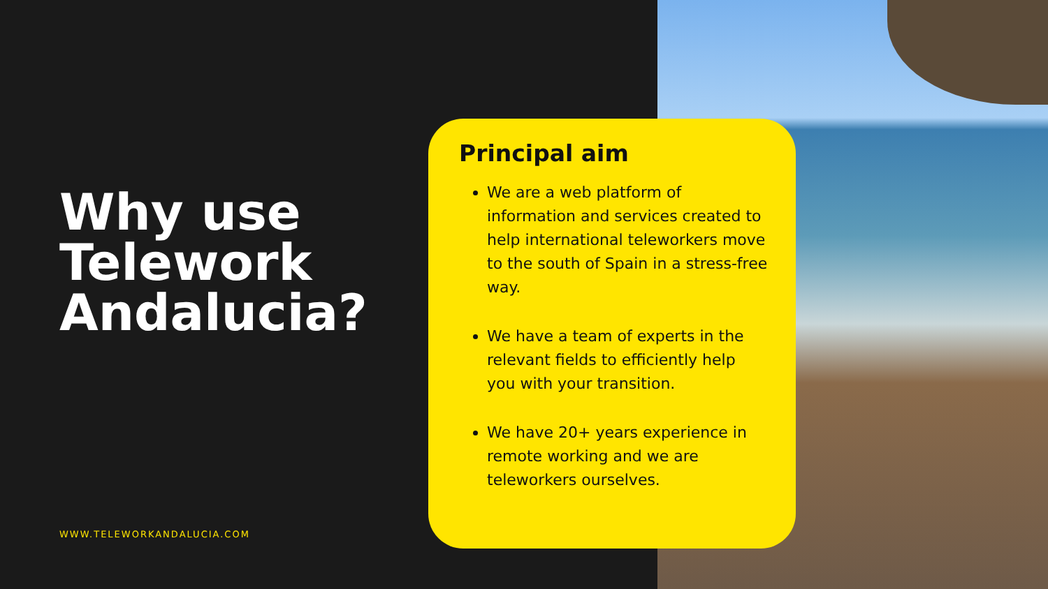Why use
Telework
Andalucia?
WWW.TELEWORKANDALUCIA.COM
Principal aim
We are a web platform of information and services created to help international teleworkers move to the south of Spain in a stress-free way.
We have a team of experts in the relevant fields to efficiently help you with your transition.
We have 20+ years experience in remote working and we are teleworkers ourselves.